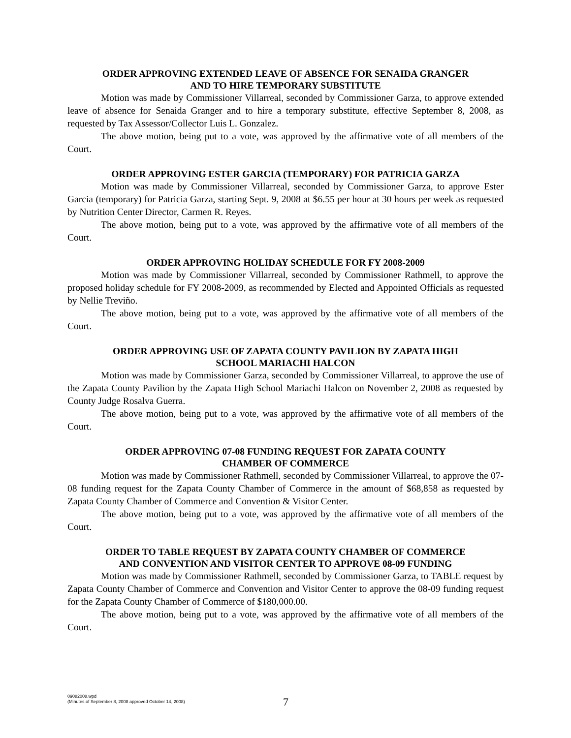ORDER APPROVING EXTENDED LEAVE OF ABSENCE FOR SENAIDA GRANGER
AND TO HIRE TEMPORARY SUBSTITUTE
Motion was made by Commissioner Villarreal, seconded by Commissioner Garza, to approve extended leave of absence for Senaida Granger and to hire a temporary substitute, effective September 8, 2008, as requested by Tax Assessor/Collector Luis L. Gonzalez.
The above motion, being put to a vote, was approved by the affirmative vote of all members of the Court.
ORDER APPROVING ESTER GARCIA (TEMPORARY) FOR PATRICIA GARZA
Motion was made by Commissioner Villarreal, seconded by Commissioner Garza, to approve Ester Garcia (temporary) for Patricia Garza, starting Sept. 9, 2008 at $6.55 per hour at 30 hours per week as requested by Nutrition Center Director, Carmen R. Reyes.
The above motion, being put to a vote, was approved by the affirmative vote of all members of the Court.
ORDER APPROVING HOLIDAY SCHEDULE FOR FY 2008-2009
Motion was made by Commissioner Villarreal, seconded by Commissioner Rathmell, to approve the proposed holiday schedule for FY 2008-2009, as recommended by Elected and Appointed Officials as requested by Nellie Treviño.
The above motion, being put to a vote, was approved by the affirmative vote of all members of the Court.
ORDER APPROVING USE OF ZAPATA COUNTY PAVILION BY ZAPATA HIGH
SCHOOL MARIACHI HALCON
Motion was made by Commissioner Garza, seconded by Commissioner Villarreal, to approve the use of the Zapata County Pavilion by the Zapata High School Mariachi Halcon on November 2, 2008 as requested by County Judge Rosalva Guerra.
The above motion, being put to a vote, was approved by the affirmative vote of all members of the Court.
ORDER APPROVING 07-08 FUNDING REQUEST FOR ZAPATA COUNTY
CHAMBER OF COMMERCE
Motion was made by Commissioner Rathmell, seconded by Commissioner Villarreal, to approve the 07-08 funding request for the Zapata County Chamber of Commerce in the amount of $68,858 as requested by Zapata County Chamber of Commerce and Convention & Visitor Center.
The above motion, being put to a vote, was approved by the affirmative vote of all members of the Court.
ORDER TO TABLE REQUEST BY ZAPATA COUNTY CHAMBER OF COMMERCE
AND CONVENTION AND VISITOR CENTER TO APPROVE 08-09 FUNDING
Motion was made by Commissioner Rathmell, seconded by Commissioner Garza, to TABLE request by Zapata County Chamber of Commerce and Convention and Visitor Center to approve the 08-09 funding request for the Zapata County Chamber of Commerce of $180,000.00.
The above motion, being put to a vote, was approved by the affirmative vote of all members of the Court.
09082008.wpd
(Minutes of September 8, 2008 approved October 14, 2008)
7